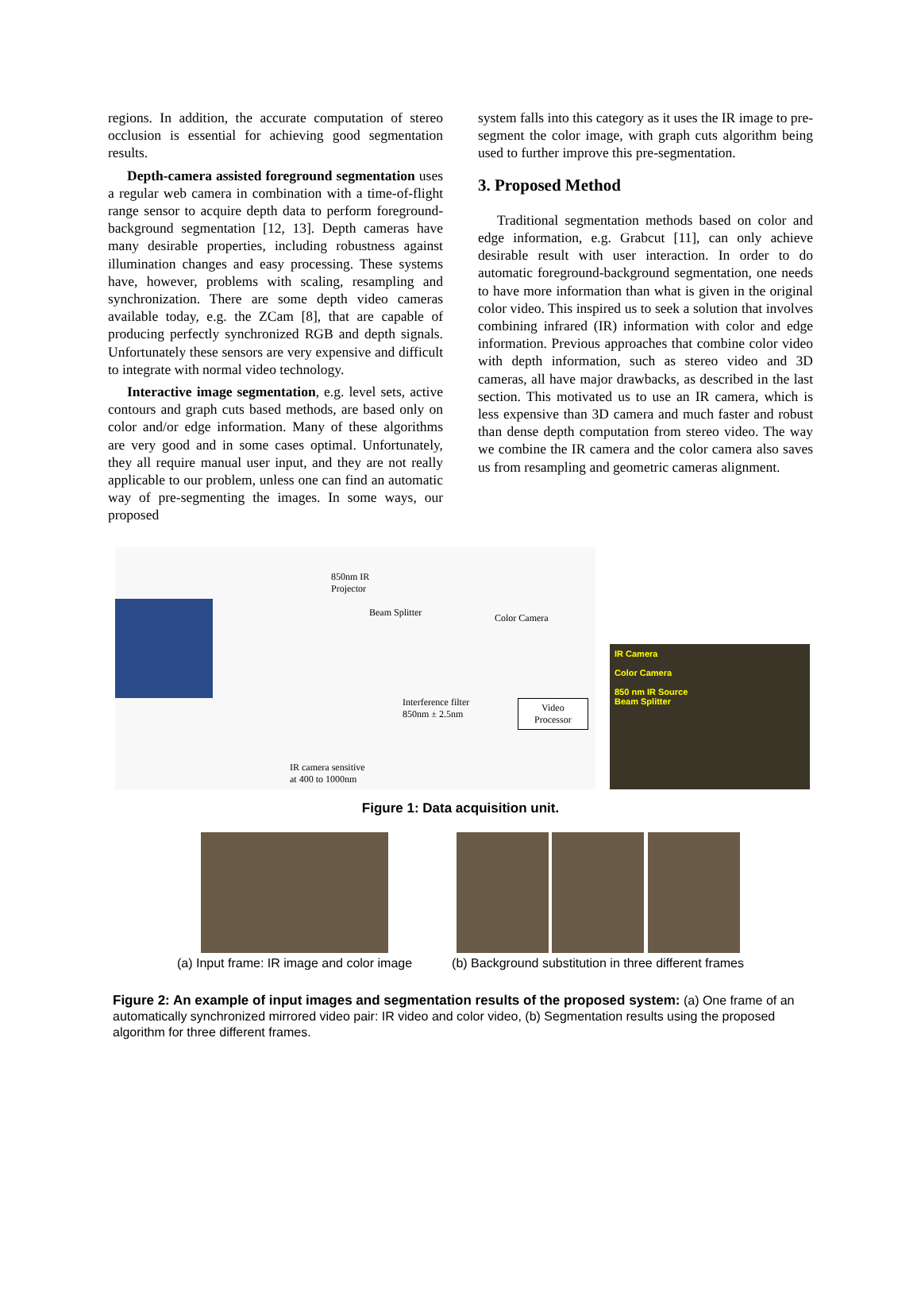regions. In addition, the accurate computation of stereo occlusion is essential for achieving good segmentation results.
Depth-camera assisted foreground segmentation uses a regular web camera in combination with a time-of-flight range sensor to acquire depth data to perform foreground-background segmentation [12, 13]. Depth cameras have many desirable properties, including robustness against illumination changes and easy processing. These systems have, however, problems with scaling, resampling and synchronization. There are some depth video cameras available today, e.g. the ZCam [8], that are capable of producing perfectly synchronized RGB and depth signals. Unfortunately these sensors are very expensive and difficult to integrate with normal video technology.
Interactive image segmentation, e.g. level sets, active contours and graph cuts based methods, are based only on color and/or edge information. Many of these algorithms are very good and in some cases optimal. Unfortunately, they all require manual user input, and they are not really applicable to our problem, unless one can find an automatic way of pre-segmenting the images. In some ways, our proposed
system falls into this category as it uses the IR image to pre-segment the color image, with graph cuts algorithm being used to further improve this pre-segmentation.
3. Proposed Method
Traditional segmentation methods based on color and edge information, e.g. Grabcut [11], can only achieve desirable result with user interaction. In order to do automatic foreground-background segmentation, one needs to have more information than what is given in the original color video. This inspired us to seek a solution that involves combining infrared (IR) information with color and edge information. Previous approaches that combine color video with depth information, such as stereo video and 3D cameras, all have major drawbacks, as described in the last section. This motivated us to use an IR camera, which is less expensive than 3D camera and much faster and robust than dense depth computation from stereo video. The way we combine the IR camera and the color camera also saves us from resampling and geometric cameras alignment.
850nm IR
Projector
Beam Splitter Color Camera
Interference filter
850nm ± 2.5nm
Video
Processor
IR camera sensitive
at 400 to 1000nm
IR Camera
Color Camera
850 nm IR Source
Beam Splitter
Figure 1: Data acquisition unit.
(a) Input frame: IR image and color image
(b) Background substitution in three different frames
Figure 2: An example of input images and segmentation results of the proposed system: (a) One frame of an automatically synchronized mirrored video pair: IR video and color video, (b) Segmentation results using the proposed algorithm for three different frames.